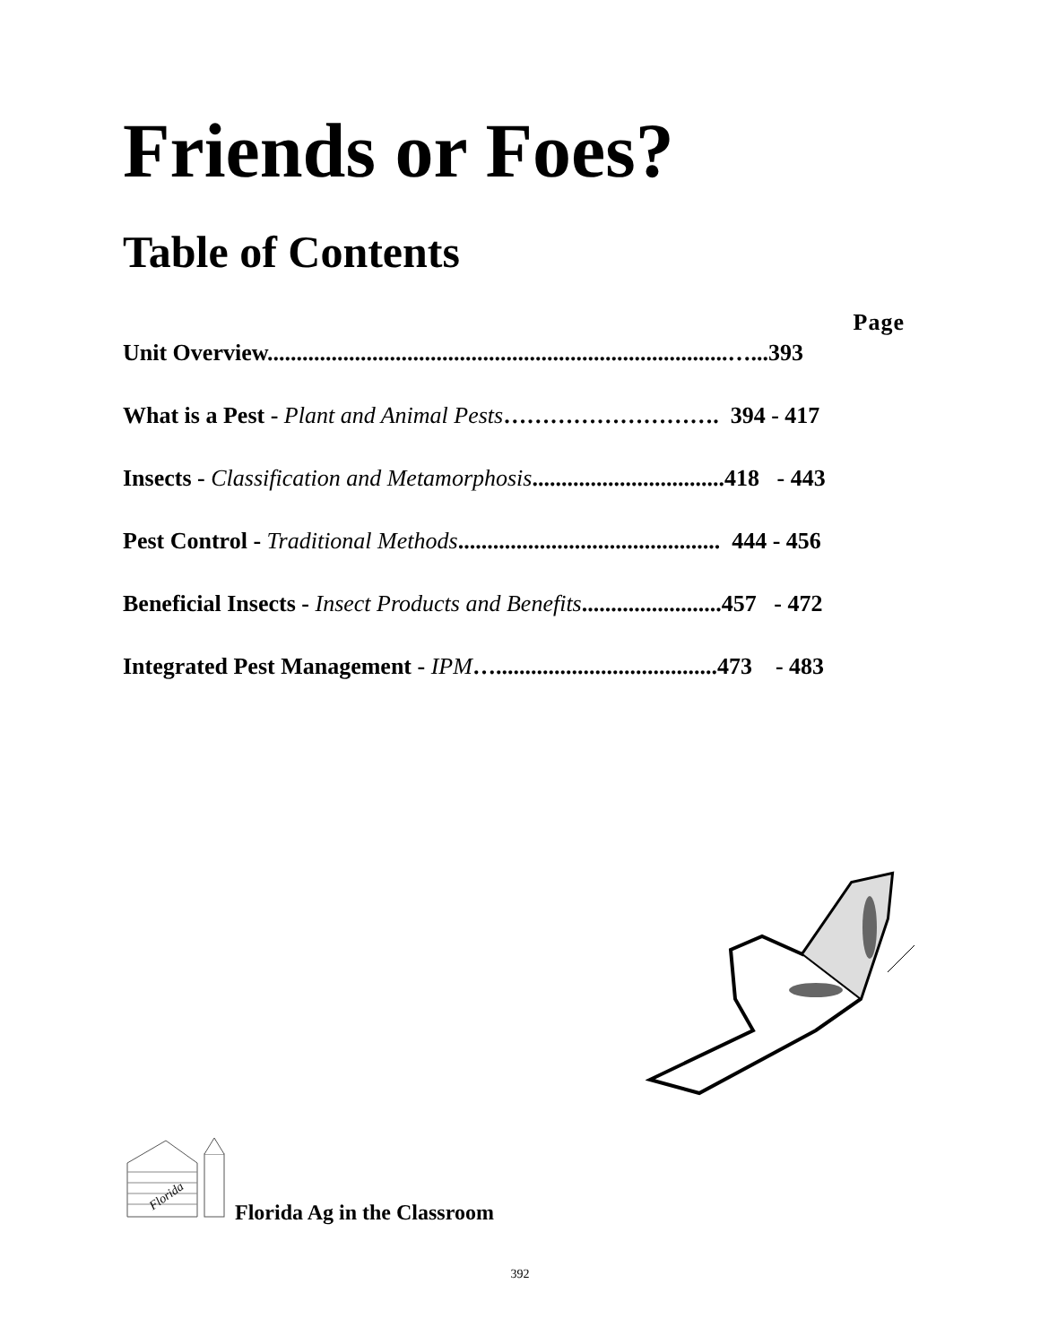Friends or Foes?
Table of Contents
Page
Unit Overview...............................................................................…...393
What is a Pest - Plant and Animal Pests………………………. 394 - 417
Insects - Classification and Metamorphosis.................................418 - 443
Pest Control - Traditional Methods............................................. 444 - 456
Beneficial Insects - Insect Products and Benefits........................457 - 472
Integrated Pest Management - IPM…......................................473 - 483
Florida
Florida Ag in the Classroom
392